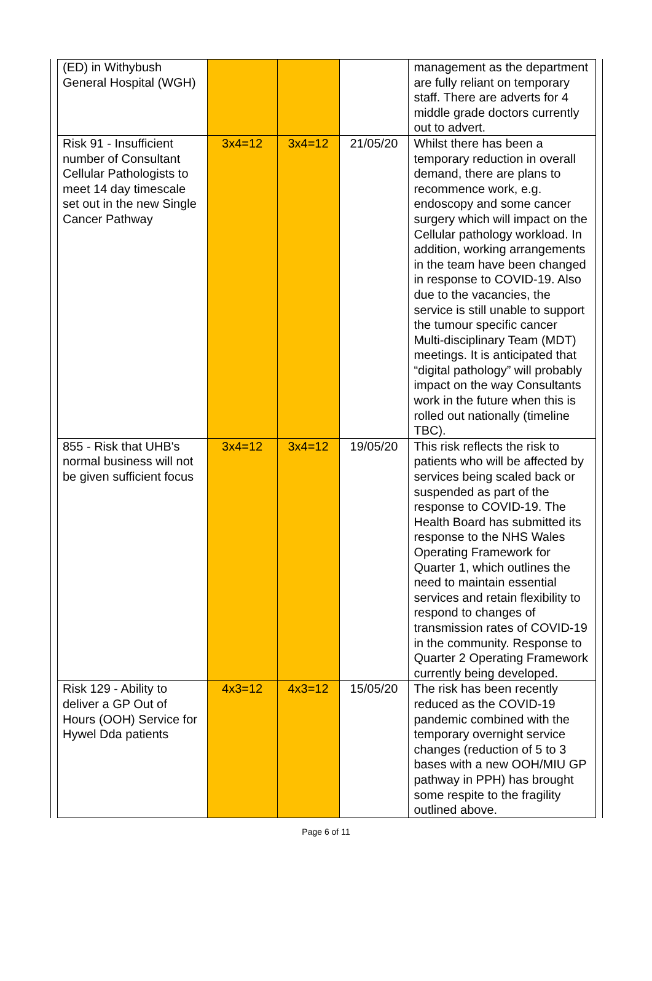| (ED) in Withybush General Hospital (WGH) | | | | management as the department are fully reliant on temporary staff. There are adverts for 4 middle grade doctors currently out to advert. |
| Risk 91 - Insufficient number of Consultant Cellular Pathologists to meet 14 day timescale set out in the new Single Cancer Pathway | 3x4=12 | 3x4=12 | 21/05/20 | Whilst there has been a temporary reduction in overall demand, there are plans to recommence work, e.g. endoscopy and some cancer surgery which will impact on the Cellular pathology workload. In addition, working arrangements in the team have been changed in response to COVID-19. Also due to the vacancies, the service is still unable to support the tumour specific cancer Multi-disciplinary Team (MDT) meetings. It is anticipated that “digital pathology” will probably impact on the way Consultants work in the future when this is rolled out nationally (timeline TBC). |
| 855 - Risk that UHB's normal business will not be given sufficient focus | 3x4=12 | 3x4=12 | 19/05/20 | This risk reflects the risk to patients who will be affected by services being scaled back or suspended as part of the response to COVID-19. The Health Board has submitted its response to the NHS Wales Operating Framework for Quarter 1, which outlines the need to maintain essential services and retain flexibility to respond to changes of transmission rates of COVID-19 in the community. Response to Quarter 2 Operating Framework currently being developed. |
| Risk 129 - Ability to deliver a GP Out of Hours (OOH) Service for Hywel Dda patients | 4x3=12 | 4x3=12 | 15/05/20 | The risk has been recently reduced as the COVID-19 pandemic combined with the temporary overnight service changes (reduction of 5 to 3 bases with a new OOH/MIU GP pathway in PPH) has brought some respite to the fragility outlined above. |
Page 6 of 11